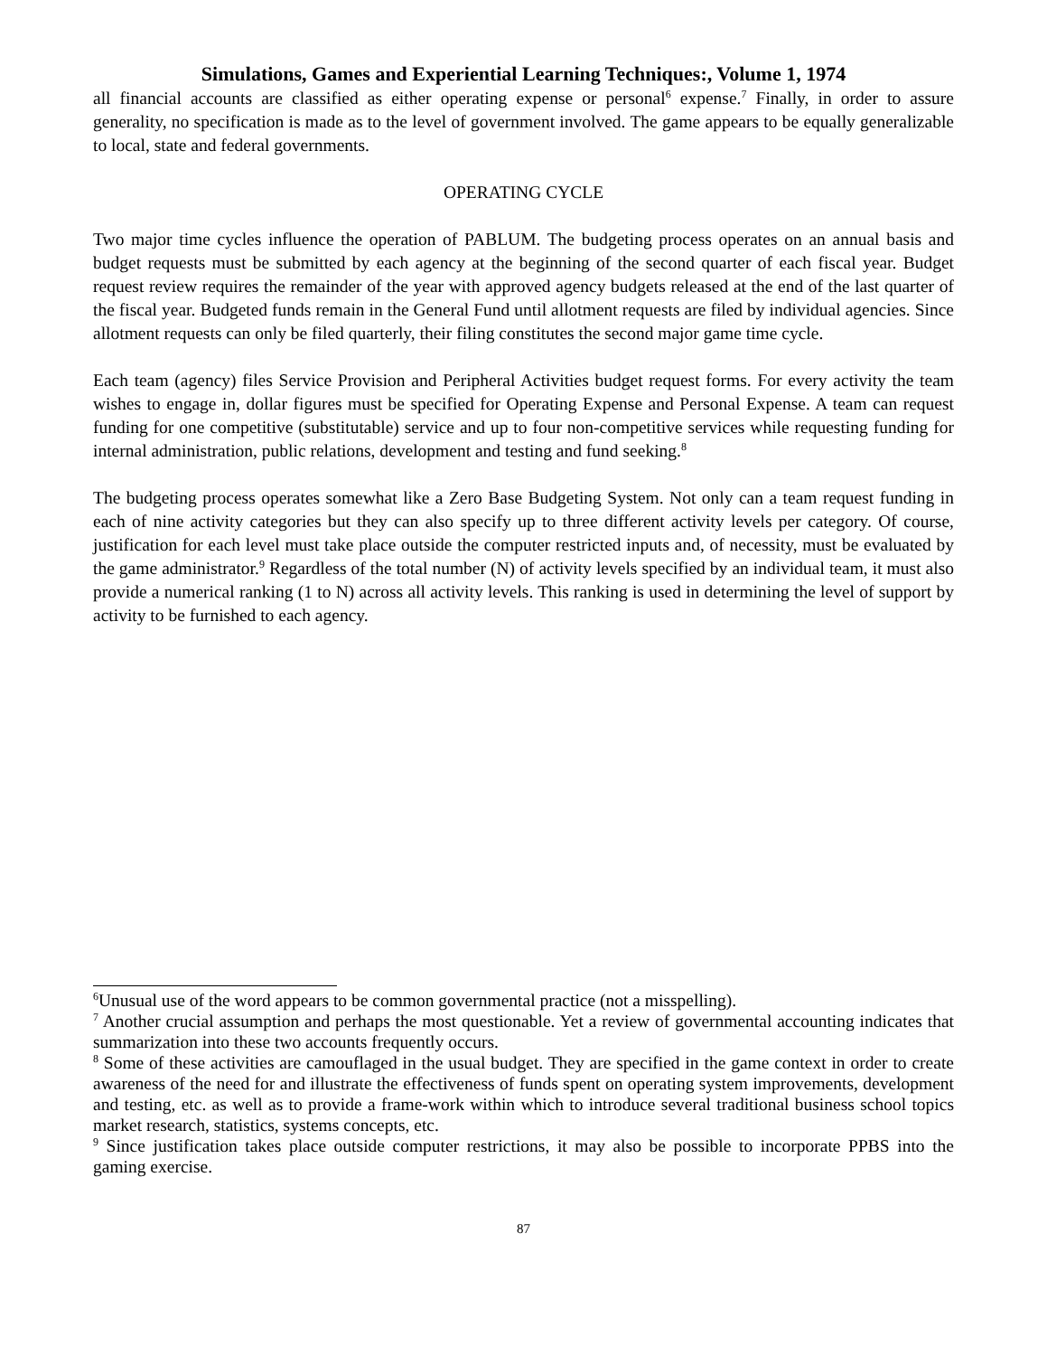Simulations, Games and Experiential Learning Techniques:, Volume 1, 1974
all financial accounts are classified as either operating expense or personal<sup>6</sup> expense.<sup>7</sup> Finally, in order to assure generality, no specification is made as to the level of government involved. The game appears to be equally generalizable to local, state and federal governments.
OPERATING CYCLE
Two major time cycles influence the operation of PABLUM. The budgeting process operates on an annual basis and budget requests must be submitted by each agency at the beginning of the second quarter of each fiscal year. Budget request review requires the remainder of the year with approved agency budgets released at the end of the last quarter of the fiscal year. Budgeted funds remain in the General Fund until allotment requests are filed by individual agencies. Since allotment requests can only be filed quarterly, their filing constitutes the second major game time cycle.
Each team (agency) files Service Provision and Peripheral Activities budget request forms. For every activity the team wishes to engage in, dollar figures must be specified for Operating Expense and Personal Expense. A team can request funding for one competitive (substitutable) service and up to four non-competitive services while requesting funding for internal administration, public relations, development and testing and fund seeking.<sup>8</sup>
The budgeting process operates somewhat like a Zero Base Budgeting System. Not only can a team request funding in each of nine activity categories but they can also specify up to three different activity levels per category. Of course, justification for each level must take place outside the computer restricted inputs and, of necessity, must be evaluated by the game administrator.<sup>9</sup> Regardless of the total number (N) of activity levels specified by an individual team, it must also provide a numerical ranking (1 to N) across all activity levels. This ranking is used in determining the level of support by activity to be furnished to each agency.
<sup>6</sup> Unusual use of the word appears to be common governmental practice (not a misspelling).
<sup>7</sup> Another crucial assumption and perhaps the most questionable. Yet a review of governmental accounting indicates that summarization into these two accounts frequently occurs.
<sup>8</sup> Some of these activities are camouflaged in the usual budget. They are specified in the game context in order to create awareness of the need for and illustrate the effectiveness of funds spent on operating system improvements, development and testing, etc. as well as to provide a frame-work within which to introduce several traditional business school topics market research, statistics, systems concepts, etc.
<sup>9</sup> Since justification takes place outside computer restrictions, it may also be possible to incorporate PPBS into the gaming exercise.
87